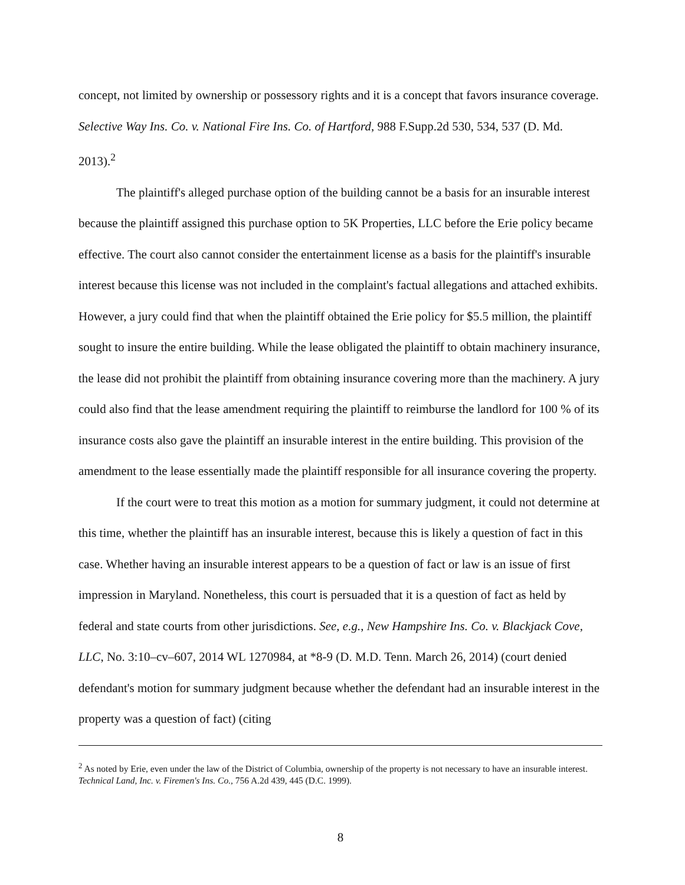concept, not limited by ownership or possessory rights and it is a concept that favors insurance coverage. Selective Way Ins. Co. v. National Fire Ins. Co. of Hartford, 988 F.Supp.2d 530, 534, 537 (D. Md. 2013).<sup>2</sup>
The plaintiff's alleged purchase option of the building cannot be a basis for an insurable interest because the plaintiff assigned this purchase option to 5K Properties, LLC before the Erie policy became effective. The court also cannot consider the entertainment license as a basis for the plaintiff's insurable interest because this license was not included in the complaint's factual allegations and attached exhibits. However, a jury could find that when the plaintiff obtained the Erie policy for $5.5 million, the plaintiff sought to insure the entire building. While the lease obligated the plaintiff to obtain machinery insurance, the lease did not prohibit the plaintiff from obtaining insurance covering more than the machinery. A jury could also find that the lease amendment requiring the plaintiff to reimburse the landlord for 100 % of its insurance costs also gave the plaintiff an insurable interest in the entire building. This provision of the amendment to the lease essentially made the plaintiff responsible for all insurance covering the property.
If the court were to treat this motion as a motion for summary judgment, it could not determine at this time, whether the plaintiff has an insurable interest, because this is likely a question of fact in this case. Whether having an insurable interest appears to be a question of fact or law is an issue of first impression in Maryland. Nonetheless, this court is persuaded that it is a question of fact as held by federal and state courts from other jurisdictions. See, e.g., New Hampshire Ins. Co. v. Blackjack Cove, LLC, No. 3:10–cv–607, 2014 WL 1270984, at *8-9 (D. M.D. Tenn. March 26, 2014) (court denied defendant's motion for summary judgment because whether the defendant had an insurable interest in the property was a question of fact) (citing
<sup>2</sup> As noted by Erie, even under the law of the District of Columbia, ownership of the property is not necessary to have an insurable interest. Technical Land, Inc. v. Firemen's Ins. Co., 756 A.2d 439, 445 (D.C. 1999).
8